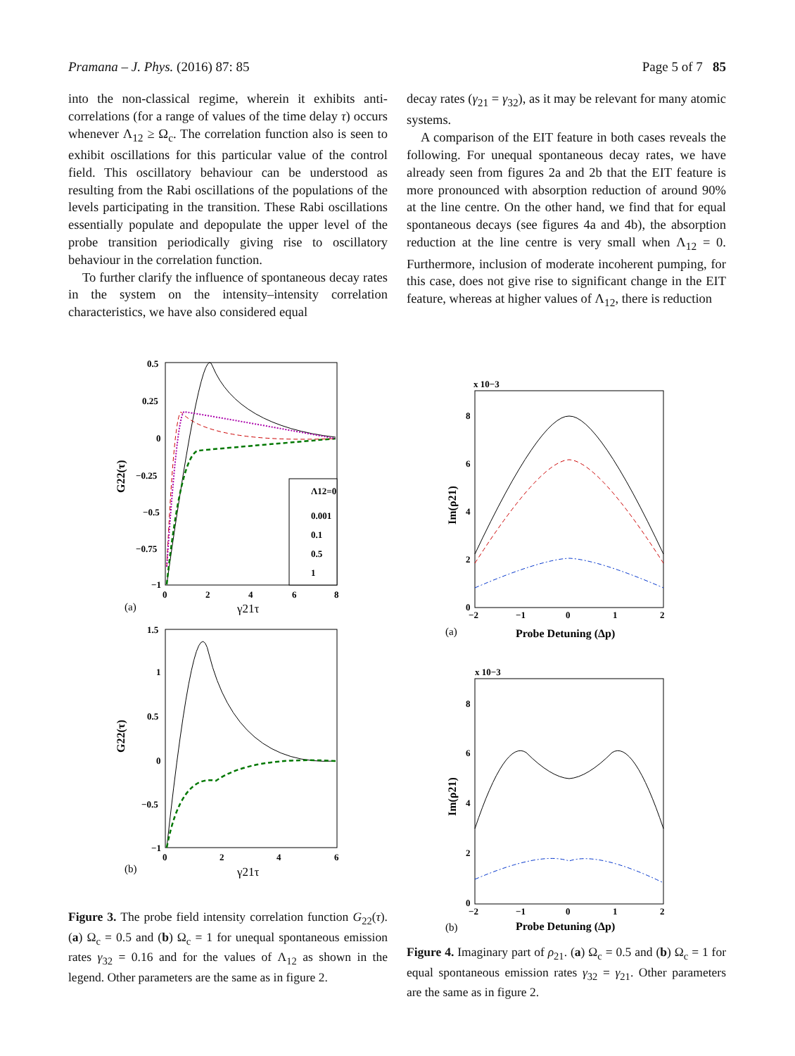Pramana – J. Phys. (2016) 87: 85 Page 5 of 7 85
into the non-classical regime, wherein it exhibits anti-correlations (for a range of values of the time delay τ) occurs whenever Λ<sub>12</sub> ≥ Ω<sub>c</sub>. The correlation function also is seen to exhibit oscillations for this particular value of the control field. This oscillatory behaviour can be understood as resulting from the Rabi oscillations of the populations of the levels participating in the transition. These Rabi oscillations essentially populate and depopulate the upper level of the probe transition periodically giving rise to oscillatory behaviour in the correlation function.
To further clarify the influence of spontaneous decay rates in the system on the intensity–intensity correlation characteristics, we have also considered equal
decay rates (γ<sub>21</sub> = γ<sub>32</sub>), as it may be relevant for many atomic systems.
A comparison of the EIT feature in both cases reveals the following. For unequal spontaneous decay rates, we have already seen from figures 2a and 2b that the EIT feature is more pronounced with absorption reduction of around 90% at the line centre. On the other hand, we find that for equal spontaneous decays (see figures 4a and 4b), the absorption reduction at the line centre is very small when Λ<sub>12</sub> = 0. Furthermore, inclusion of moderate incoherent pumping, for this case, does not give rise to significant change in the EIT feature, whereas at higher values of Λ<sub>12</sub>, there is reduction
0.5
0.25
0
−0.25
−0.5
−0.75
−1
0
2
4
6
8
(a)
γ21τ
G22(τ)
Λ12=0
0.001
0.1
0.5
1
1.5
1
0.5
0
−0.5
−1
0
2
4
6
(b)
γ21τ
G22(τ)
Figure 3. The probe field intensity correlation function G<sub>22</sub>(τ). (a) Ω<sub>c</sub> = 0.5 and (b) Ω<sub>c</sub> = 1 for unequal spontaneous emission rates γ<sub>32</sub> = 0.16 and for the values of Λ<sub>12</sub> as shown in the legend. Other parameters are the same as in figure 2.
x 10−3
8
6
4
2
0
−2
−1
0
1
2
(a)
Probe Detuning (Δp)
Im(ρ21)
x 10−3
8
6
4
2
0
−2
−1
0
1
2
(b)
Probe Detuning (Δp)
Im(ρ21)
Figure 4. Imaginary part of ρ<sub>21</sub>. (a) Ω<sub>c</sub> = 0.5 and (b) Ω<sub>c</sub> = 1 for equal spontaneous emission rates γ<sub>32</sub> = γ<sub>21</sub>. Other parameters are the same as in figure 2.